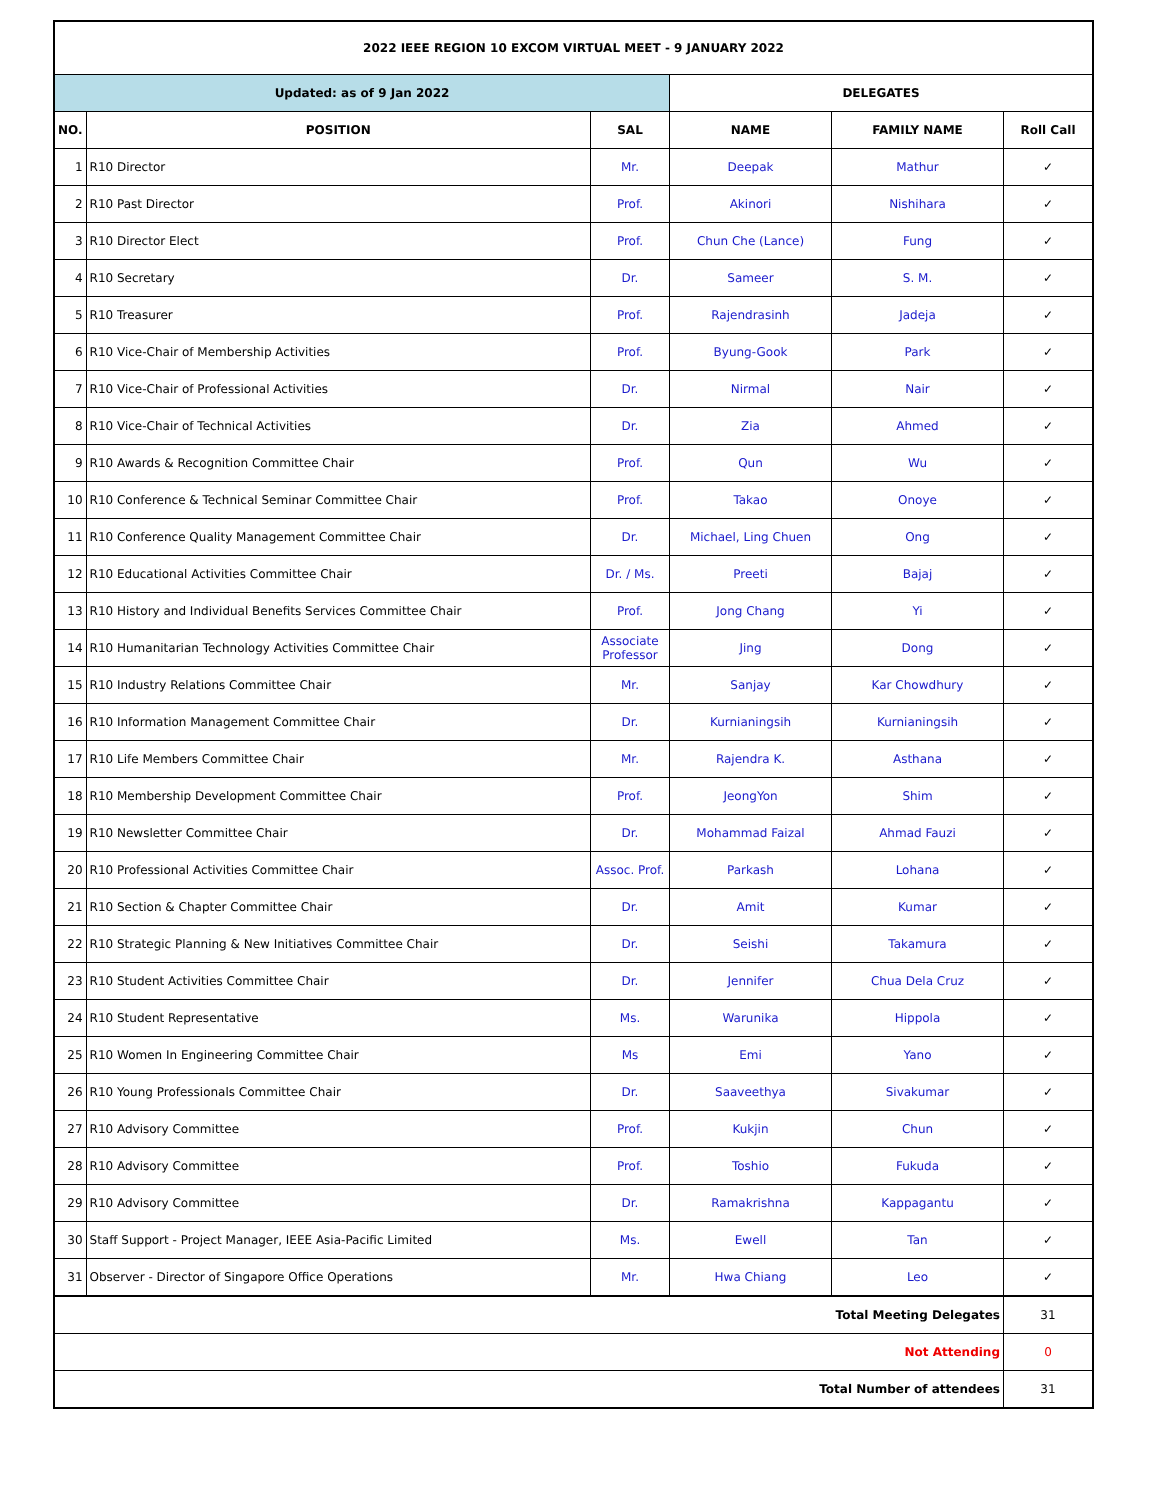| 2022 IEEE REGION 10 EXCOM VIRTUAL MEET - 9 JANUARY 2022 | | | | | |
| --- | --- | --- | --- | --- | --- |
| Updated: as of 9 Jan 2022 | | | DELEGATES | | |
| NO. | POSITION | SAL | NAME | FAMILY NAME | Roll Call |
| 1 | R10 Director | Mr. | Deepak | Mathur | ✓ |
| 2 | R10 Past Director | Prof. | Akinori | Nishihara | ✓ |
| 3 | R10 Director Elect | Prof. | Chun Che (Lance) | Fung | ✓ |
| 4 | R10 Secretary | Dr. | Sameer | S. M. | ✓ |
| 5 | R10 Treasurer | Prof. | Rajendrasinh | Jadeja | ✓ |
| 6 | R10 Vice-Chair of Membership Activities | Prof. | Byung-Gook | Park | ✓ |
| 7 | R10 Vice-Chair of Professional Activities | Dr. | Nirmal | Nair | ✓ |
| 8 | R10 Vice-Chair of Technical Activities | Dr. | Zia | Ahmed | ✓ |
| 9 | R10 Awards & Recognition Committee Chair | Prof. | Qun | Wu | ✓ |
| 10 | R10 Conference & Technical Seminar Committee Chair | Prof. | Takao | Onoye | ✓ |
| 11 | R10 Conference Quality Management Committee Chair | Dr. | Michael, Ling Chuen | Ong | ✓ |
| 12 | R10 Educational Activities Committee Chair | Dr. / Ms. | Preeti | Bajaj | ✓ |
| 13 | R10 History and Individual Benefits Services Committee Chair | Prof. | Jong Chang | Yi | ✓ |
| 14 | R10 Humanitarian Technology Activities Committee Chair | Associate Professor | Jing | Dong | ✓ |
| 15 | R10 Industry Relations Committee Chair | Mr. | Sanjay | Kar Chowdhury | ✓ |
| 16 | R10 Information Management Committee Chair | Dr. | Kurnianingsih | Kurnianingsih | ✓ |
| 17 | R10 Life Members Committee Chair | Mr. | Rajendra K. | Asthana | ✓ |
| 18 | R10 Membership Development Committee Chair | Prof. | JeongYon | Shim | ✓ |
| 19 | R10 Newsletter Committee Chair | Dr. | Mohammad Faizal | Ahmad Fauzi | ✓ |
| 20 | R10 Professional Activities Committee Chair | Assoc. Prof. | Parkash | Lohana | ✓ |
| 21 | R10 Section & Chapter Committee Chair | Dr. | Amit | Kumar | ✓ |
| 22 | R10 Strategic Planning & New Initiatives Committee Chair | Dr. | Seishi | Takamura | ✓ |
| 23 | R10 Student Activities Committee Chair | Dr. | Jennifer | Chua Dela Cruz | ✓ |
| 24 | R10 Student Representative | Ms. | Warunika | Hippola | ✓ |
| 25 | R10 Women In Engineering Committee Chair | Ms | Emi | Yano | ✓ |
| 26 | R10 Young Professionals Committee Chair | Dr. | Saaveethya | Sivakumar | ✓ |
| 27 | R10 Advisory Committee | Prof. | Kukjin | Chun | ✓ |
| 28 | R10 Advisory Committee | Prof. | Toshio | Fukuda | ✓ |
| 29 | R10 Advisory Committee | Dr. | Ramakrishna | Kappagantu | ✓ |
| 30 | Staff Support - Project Manager, IEEE Asia-Pacific Limited | Ms. | Ewell | Tan | ✓ |
| 31 | Observer - Director of Singapore Office Operations | Mr. | Hwa Chiang | Leo | ✓ |
| Total Meeting Delegates | | | | | 31 |
| Not Attending | | | | | 0 |
| Total Number of attendees | | | | | 31 |